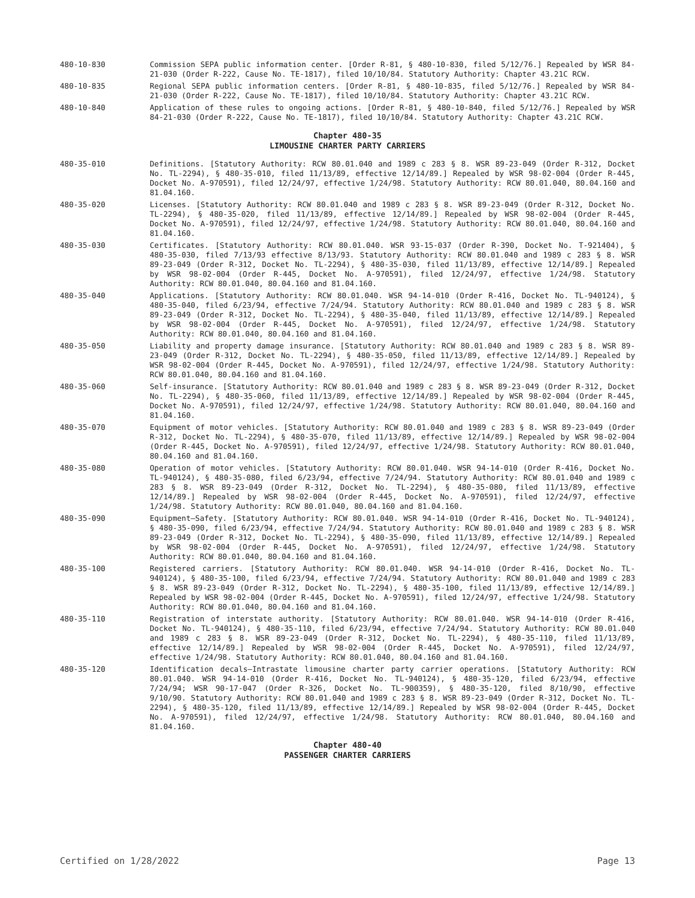480-10-830 Commission SEPA public information center. [Order R-81, § 480-10-830, filed 5/12/76.] Repealed by WSR 84-21-030 (Order R-222, Cause No. TE-1817), filed 10/10/84. Statutory Authority: Chapter 43.21C RCW.
480-10-835 Regional SEPA public information centers. [Order R-81, § 480-10-835, filed 5/12/76.] Repealed by WSR 84-21-030 (Order R-222, Cause No. TE-1817), filed 10/10/84. Statutory Authority: Chapter 43.21C RCW.
480-10-840 Application of these rules to ongoing actions. [Order R-81, § 480-10-840, filed 5/12/76.] Repealed by WSR 84-21-030 (Order R-222, Cause No. TE-1817), filed 10/10/84. Statutory Authority: Chapter 43.21C RCW.
Chapter 480-35
LIMOUSINE CHARTER PARTY CARRIERS
480-35-010 Definitions. [Statutory Authority: RCW 80.01.040 and 1989 c 283 § 8. WSR 89-23-049 (Order R-312, Docket No. TL-2294), § 480-35-010, filed 11/13/89, effective 12/14/89.] Repealed by WSR 98-02-004 (Order R-445, Docket No. A-970591), filed 12/24/97, effective 1/24/98. Statutory Authority: RCW 80.01.040, 80.04.160 and 81.04.160.
480-35-020 Licenses. [Statutory Authority: RCW 80.01.040 and 1989 c 283 § 8. WSR 89-23-049 (Order R-312, Docket No. TL-2294), § 480-35-020, filed 11/13/89, effective 12/14/89.] Repealed by WSR 98-02-004 (Order R-445, Docket No. A-970591), filed 12/24/97, effective 1/24/98. Statutory Authority: RCW 80.01.040, 80.04.160 and 81.04.160.
480-35-030 Certificates. [Statutory Authority: RCW 80.01.040. WSR 93-15-037 (Order R-390, Docket No. T-921404), § 480-35-030, filed 7/13/93 effective 8/13/93. Statutory Authority: RCW 80.01.040 and 1989 c 283 § 8. WSR 89-23-049 (Order R-312, Docket No. TL-2294), § 480-35-030, filed 11/13/89, effective 12/14/89.] Repealed by WSR 98-02-004 (Order R-445, Docket No. A-970591), filed 12/24/97, effective 1/24/98. Statutory Authority: RCW 80.01.040, 80.04.160 and 81.04.160.
480-35-040 Applications. [Statutory Authority: RCW 80.01.040. WSR 94-14-010 (Order R-416, Docket No. TL-940124), § 480-35-040, filed 6/23/94, effective 7/24/94. Statutory Authority: RCW 80.01.040 and 1989 c 283 § 8. WSR 89-23-049 (Order R-312, Docket No. TL-2294), § 480-35-040, filed 11/13/89, effective 12/14/89.] Repealed by WSR 98-02-004 (Order R-445, Docket No. A-970591), filed 12/24/97, effective 1/24/98. Statutory Authority: RCW 80.01.040, 80.04.160 and 81.04.160.
480-35-050 Liability and property damage insurance. [Statutory Authority: RCW 80.01.040 and 1989 c 283 § 8. WSR 89-23-049 (Order R-312, Docket No. TL-2294), § 480-35-050, filed 11/13/89, effective 12/14/89.] Repealed by WSR 98-02-004 (Order R-445, Docket No. A-970591), filed 12/24/97, effective 1/24/98. Statutory Authority: RCW 80.01.040, 80.04.160 and 81.04.160.
480-35-060 Self-insurance. [Statutory Authority: RCW 80.01.040 and 1989 c 283 § 8. WSR 89-23-049 (Order R-312, Docket No. TL-2294), § 480-35-060, filed 11/13/89, effective 12/14/89.] Repealed by WSR 98-02-004 (Order R-445, Docket No. A-970591), filed 12/24/97, effective 1/24/98. Statutory Authority: RCW 80.01.040, 80.04.160 and 81.04.160.
480-35-070 Equipment of motor vehicles. [Statutory Authority: RCW 80.01.040 and 1989 c 283 § 8. WSR 89-23-049 (Order R-312, Docket No. TL-2294), § 480-35-070, filed 11/13/89, effective 12/14/89.] Repealed by WSR 98-02-004 (Order R-445, Docket No. A-970591), filed 12/24/97, effective 1/24/98. Statutory Authority: RCW 80.01.040, 80.04.160 and 81.04.160.
480-35-080 Operation of motor vehicles. [Statutory Authority: RCW 80.01.040. WSR 94-14-010 (Order R-416, Docket No. TL-940124), § 480-35-080, filed 6/23/94, effective 7/24/94. Statutory Authority: RCW 80.01.040 and 1989 c 283 § 8. WSR 89-23-049 (Order R-312, Docket No. TL-2294), § 480-35-080, filed 11/13/89, effective 12/14/89.] Repealed by WSR 98-02-004 (Order R-445, Docket No. A-970591), filed 12/24/97, effective 1/24/98. Statutory Authority: RCW 80.01.040, 80.04.160 and 81.04.160.
480-35-090 Equipment—Safety. [Statutory Authority: RCW 80.01.040. WSR 94-14-010 (Order R-416, Docket No. TL-940124), § 480-35-090, filed 6/23/94, effective 7/24/94. Statutory Authority: RCW 80.01.040 and 1989 c 283 § 8. WSR 89-23-049 (Order R-312, Docket No. TL-2294), § 480-35-090, filed 11/13/89, effective 12/14/89.] Repealed by WSR 98-02-004 (Order R-445, Docket No. A-970591), filed 12/24/97, effective 1/24/98. Statutory Authority: RCW 80.01.040, 80.04.160 and 81.04.160.
480-35-100 Registered carriers. [Statutory Authority: RCW 80.01.040. WSR 94-14-010 (Order R-416, Docket No. TL-940124), § 480-35-100, filed 6/23/94, effective 7/24/94. Statutory Authority: RCW 80.01.040 and 1989 c 283 § 8. WSR 89-23-049 (Order R-312, Docket No. TL-2294), § 480-35-100, filed 11/13/89, effective 12/14/89.] Repealed by WSR 98-02-004 (Order R-445, Docket No. A-970591), filed 12/24/97, effective 1/24/98. Statutory Authority: RCW 80.01.040, 80.04.160 and 81.04.160.
480-35-110 Registration of interstate authority. [Statutory Authority: RCW 80.01.040. WSR 94-14-010 (Order R-416, Docket No. TL-940124), § 480-35-110, filed 6/23/94, effective 7/24/94. Statutory Authority: RCW 80.01.040 and 1989 c 283 § 8. WSR 89-23-049 (Order R-312, Docket No. TL-2294), § 480-35-110, filed 11/13/89, effective 12/14/89.] Repealed by WSR 98-02-004 (Order R-445, Docket No. A-970591), filed 12/24/97, effective 1/24/98. Statutory Authority: RCW 80.01.040, 80.04.160 and 81.04.160.
480-35-120 Identification decals—Intrastate limousine charter party carrier operations. [Statutory Authority: RCW 80.01.040. WSR 94-14-010 (Order R-416, Docket No. TL-940124), § 480-35-120, filed 6/23/94, effective 7/24/94; WSR 90-17-047 (Order R-326, Docket No. TL-900359), § 480-35-120, filed 8/10/90, effective 9/10/90. Statutory Authority: RCW 80.01.040 and 1989 c 283 § 8. WSR 89-23-049 (Order R-312, Docket No. TL-2294), § 480-35-120, filed 11/13/89, effective 12/14/89.] Repealed by WSR 98-02-004 (Order R-445, Docket No. A-970591), filed 12/24/97, effective 1/24/98. Statutory Authority: RCW 80.01.040, 80.04.160 and 81.04.160.
Chapter 480-40
PASSENGER CHARTER CARRIERS
Certified on 1/28/2022 Page 13